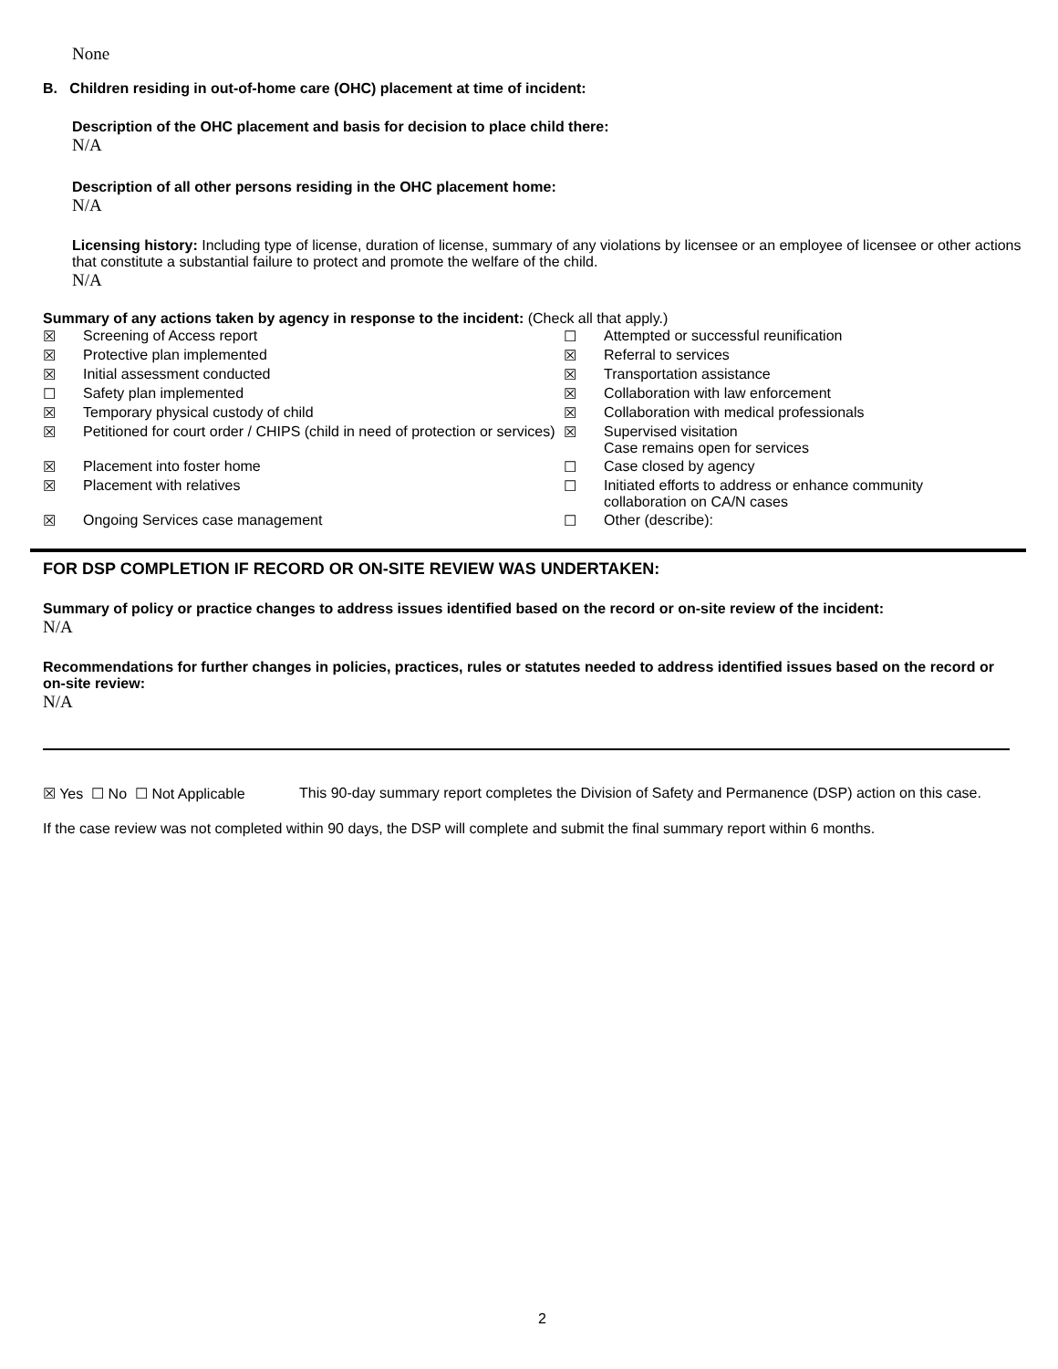None
B. Children residing in out-of-home care (OHC) placement at time of incident:
Description of the OHC placement and basis for decision to place child there:
N/A
Description of all other persons residing in the OHC placement home:
N/A
Licensing history: Including type of license, duration of license, summary of any violations by licensee or an employee of licensee or other actions that constitute a substantial failure to protect and promote the welfare of the child.
N/A
Summary of any actions taken by agency in response to the incident: (Check all that apply.)
| ☒ | Screening of Access report | ☐ | Attempted or successful reunification |
| ☒ | Protective plan implemented | ☒ | Referral to services |
| ☒ | Initial assessment conducted | ☒ | Transportation assistance |
| ☐ | Safety plan implemented | ☒ | Collaboration with law enforcement |
| ☒ | Temporary physical custody of child | ☒ | Collaboration with medical professionals |
| ☒ | Petitioned for court order / CHIPS (child in need of protection or services) | ☒ | Supervised visitation Case remains open for services |
| ☒ | Placement into foster home | ☐ | Case closed by agency |
| ☒ | Placement with relatives | ☐ | Initiated efforts to address or enhance community collaboration on CA/N cases |
| ☒ | Ongoing Services case management | ☐ | Other (describe): |
FOR DSP COMPLETION IF RECORD OR ON-SITE REVIEW WAS UNDERTAKEN:
Summary of policy or practice changes to address issues identified based on the record or on-site review of the incident:
N/A
Recommendations for further changes in policies, practices, rules or statutes needed to address identified issues based on the record or on-site review:
N/A
☒ Yes ☐ No ☐ Not Applicable This 90-day summary report completes the Division of Safety and Permanence (DSP) action on this case.
If the case review was not completed within 90 days, the DSP will complete and submit the final summary report within 6 months.
2